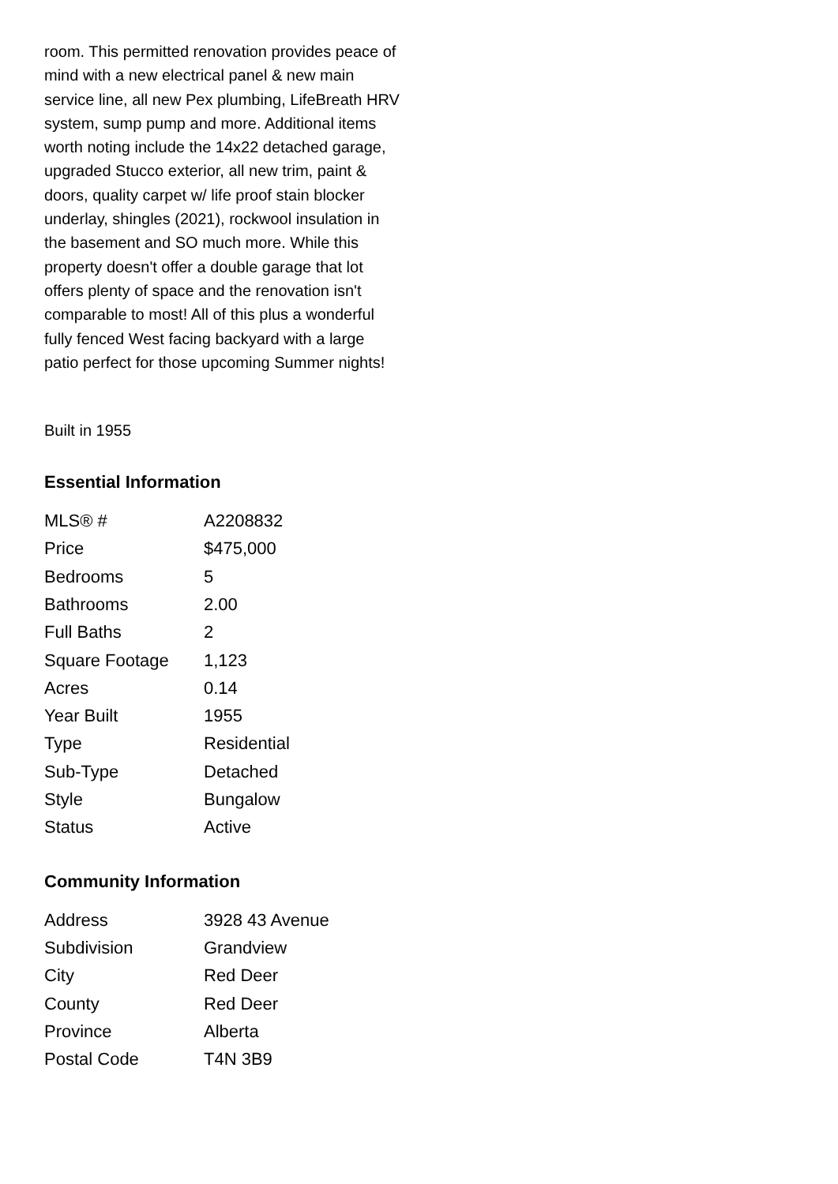room. This permitted renovation provides peace of mind with a new electrical panel & new main service line, all new Pex plumbing, LifeBreath HRV system, sump pump and more. Additional items worth noting include the 14x22 detached garage, upgraded Stucco exterior, all new trim, paint & doors, quality carpet w/ life proof stain blocker underlay, shingles (2021), rockwool insulation in the basement and SO much more. While this property doesn't offer a double garage that lot offers plenty of space and the renovation isn't comparable to most! All of this plus a wonderful fully fenced West facing backyard with a large patio perfect for those upcoming Summer nights!
Built in 1955
Essential Information
| MLS® # | A2208832 |
| Price | $475,000 |
| Bedrooms | 5 |
| Bathrooms | 2.00 |
| Full Baths | 2 |
| Square Footage | 1,123 |
| Acres | 0.14 |
| Year Built | 1955 |
| Type | Residential |
| Sub-Type | Detached |
| Style | Bungalow |
| Status | Active |
Community Information
| Address | 3928 43 Avenue |
| Subdivision | Grandview |
| City | Red Deer |
| County | Red Deer |
| Province | Alberta |
| Postal Code | T4N 3B9 |